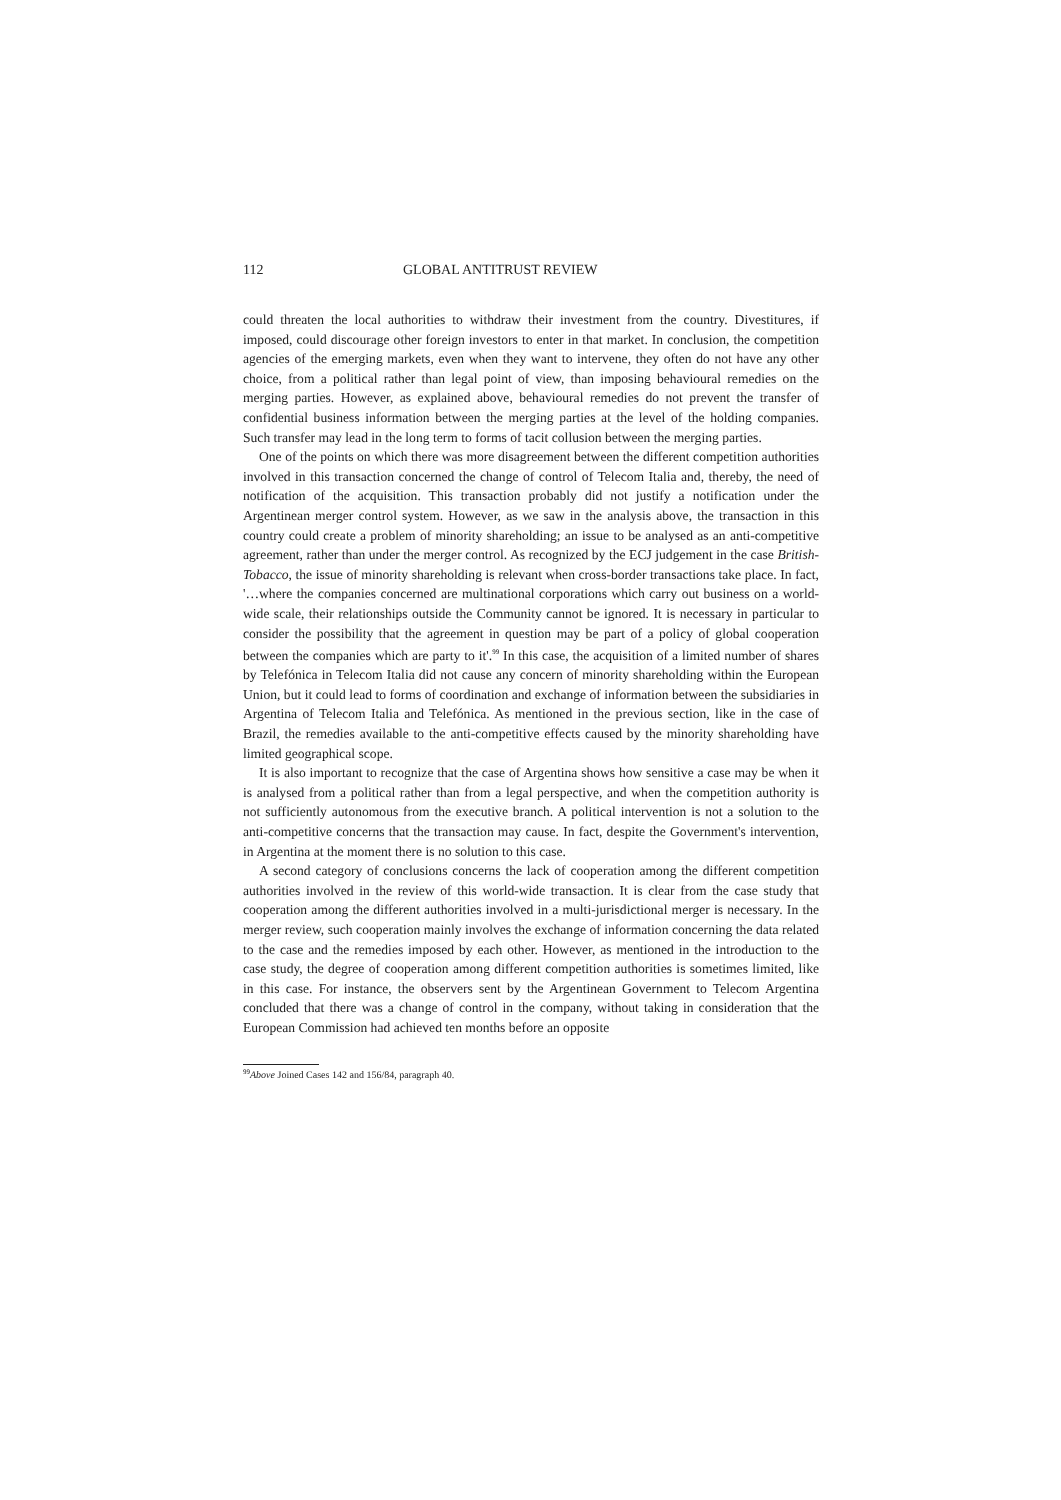112 GLOBAL ANTITRUST REVIEW
could threaten the local authorities to withdraw their investment from the country. Divestitures, if imposed, could discourage other foreign investors to enter in that market. In conclusion, the competition agencies of the emerging markets, even when they want to intervene, they often do not have any other choice, from a political rather than legal point of view, than imposing behavioural remedies on the merging parties. However, as explained above, behavioural remedies do not prevent the transfer of confidential business information between the merging parties at the level of the holding companies. Such transfer may lead in the long term to forms of tacit collusion between the merging parties.
One of the points on which there was more disagreement between the different competition authorities involved in this transaction concerned the change of control of Telecom Italia and, thereby, the need of notification of the acquisition. This transaction probably did not justify a notification under the Argentinean merger control system. However, as we saw in the analysis above, the transaction in this country could create a problem of minority shareholding; an issue to be analysed as an anti-competitive agreement, rather than under the merger control. As recognized by the ECJ judgement in the case British-Tobacco, the issue of minority shareholding is relevant when cross-border transactions take place. In fact, '…where the companies concerned are multinational corporations which carry out business on a world-wide scale, their relationships outside the Community cannot be ignored. It is necessary in particular to consider the possibility that the agreement in question may be part of a policy of global cooperation between the companies which are party to it'.<sup>99</sup> In this case, the acquisition of a limited number of shares by Telefónica in Telecom Italia did not cause any concern of minority shareholding within the European Union, but it could lead to forms of coordination and exchange of information between the subsidiaries in Argentina of Telecom Italia and Telefónica. As mentioned in the previous section, like in the case of Brazil, the remedies available to the anti-competitive effects caused by the minority shareholding have limited geographical scope.
It is also important to recognize that the case of Argentina shows how sensitive a case may be when it is analysed from a political rather than from a legal perspective, and when the competition authority is not sufficiently autonomous from the executive branch. A political intervention is not a solution to the anti-competitive concerns that the transaction may cause. In fact, despite the Government's intervention, in Argentina at the moment there is no solution to this case.
A second category of conclusions concerns the lack of cooperation among the different competition authorities involved in the review of this world-wide transaction. It is clear from the case study that cooperation among the different authorities involved in a multi-jurisdictional merger is necessary. In the merger review, such cooperation mainly involves the exchange of information concerning the data related to the case and the remedies imposed by each other. However, as mentioned in the introduction to the case study, the degree of cooperation among different competition authorities is sometimes limited, like in this case. For instance, the observers sent by the Argentinean Government to Telecom Argentina concluded that there was a change of control in the company, without taking in consideration that the European Commission had achieved ten months before an opposite
<sup>99</sup> Above Joined Cases 142 and 156/84, paragraph 40.